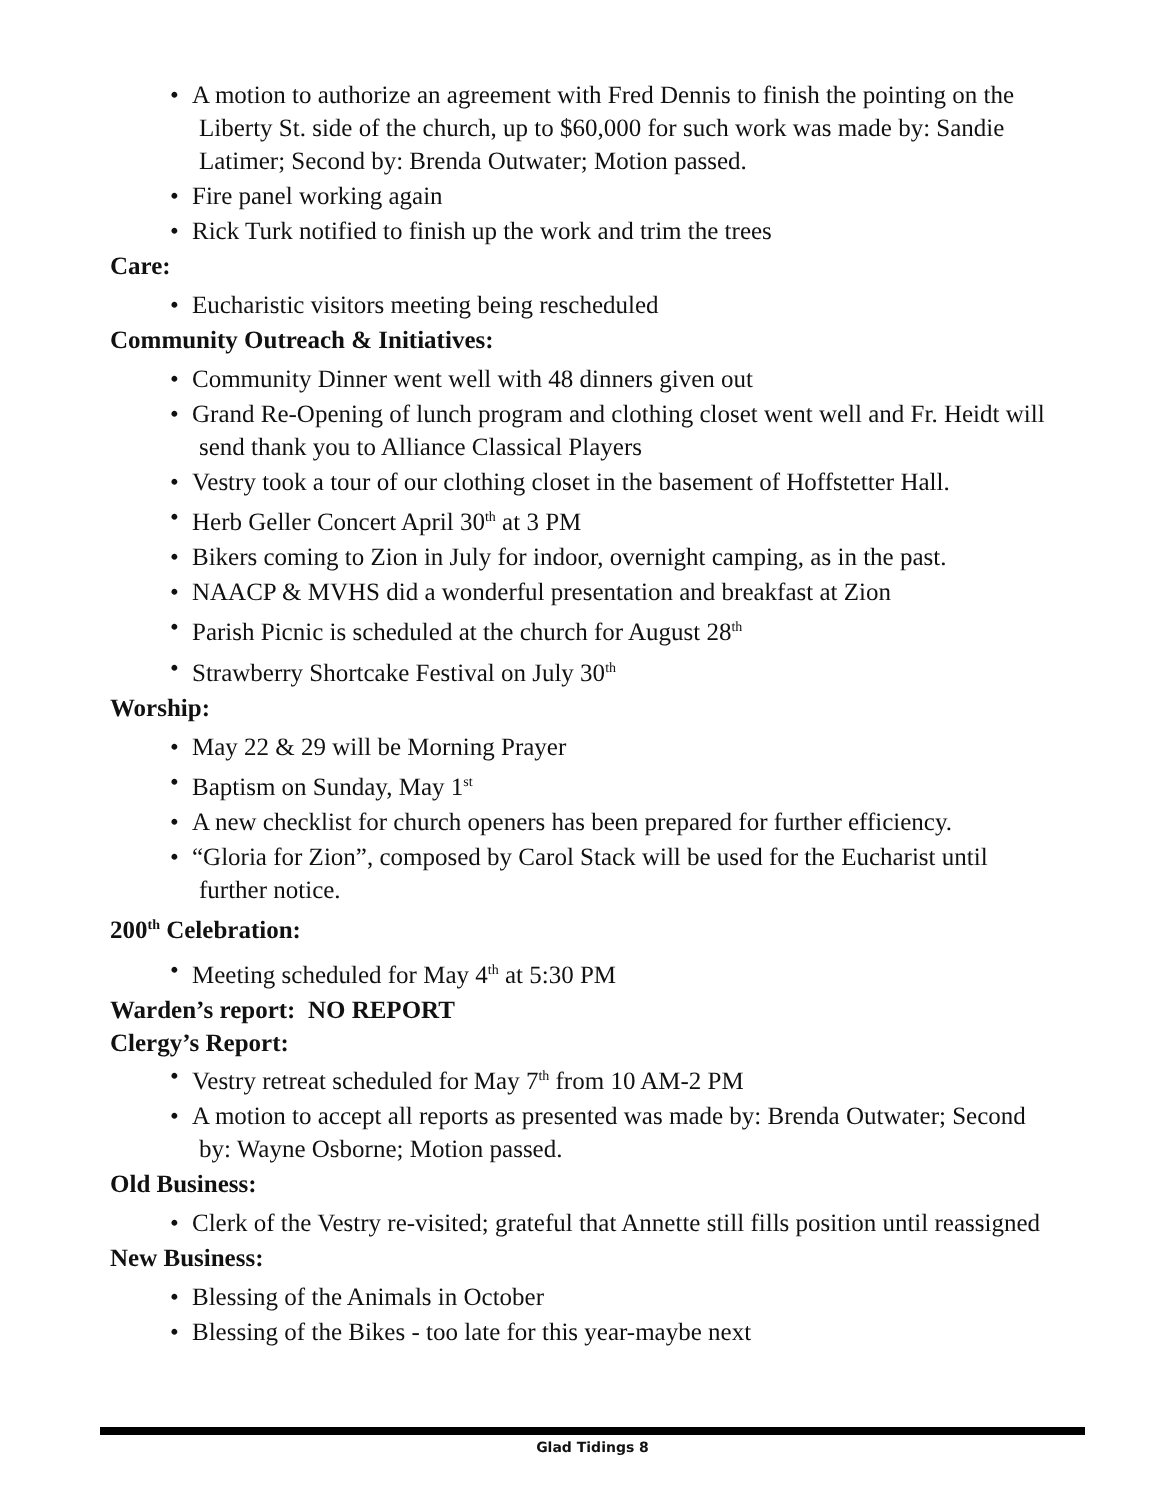A motion to authorize an agreement with Fred Dennis to finish the pointing on the
Liberty St. side of the church, up to $60,000 for such work was made by: Sandie
Latimer; Second by: Brenda Outwater; Motion passed.
Fire panel working again
Rick Turk notified to finish up the work and trim the trees
Care:
Eucharistic visitors meeting being rescheduled
Community Outreach & Initiatives:
Community Dinner went well with 48 dinners given out
Grand Re-Opening of lunch program and clothing closet went well and Fr. Heidt will
send thank you to Alliance Classical Players
Vestry took a tour of our clothing closet in the basement of Hoffstetter Hall.
Herb Geller Concert April 30<sup>th</sup> at 3 PM
Bikers coming to Zion in July for indoor, overnight camping, as in the past.
NAACP & MVHS did a wonderful presentation and breakfast at Zion
Parish Picnic is scheduled at the church for August 28<sup>th</sup>
Strawberry Shortcake Festival on July 30<sup>th</sup>
Worship:
May 22 & 29 will be Morning Prayer
Baptism on Sunday, May 1<sup>st</sup>
A new checklist for church openers has been prepared for further efficiency.
“Gloria for Zion”, composed by Carol Stack will be used for the Eucharist until
further notice.
200<sup>th</sup> Celebration:
Meeting scheduled for May 4<sup>th</sup> at 5:30 PM
Warden’s report: NO REPORT
Clergy’s Report:
Vestry retreat scheduled for May 7<sup>th</sup> from 10 AM-2 PM
A motion to accept all reports as presented was made by: Brenda Outwater; Second
by: Wayne Osborne; Motion passed.
Old Business:
Clerk of the Vestry re-visited; grateful that Annette still fills position until reassigned
New Business:
Blessing of the Animals in October
Blessing of the Bikes - too late for this year-maybe next
Glad Tidings 8